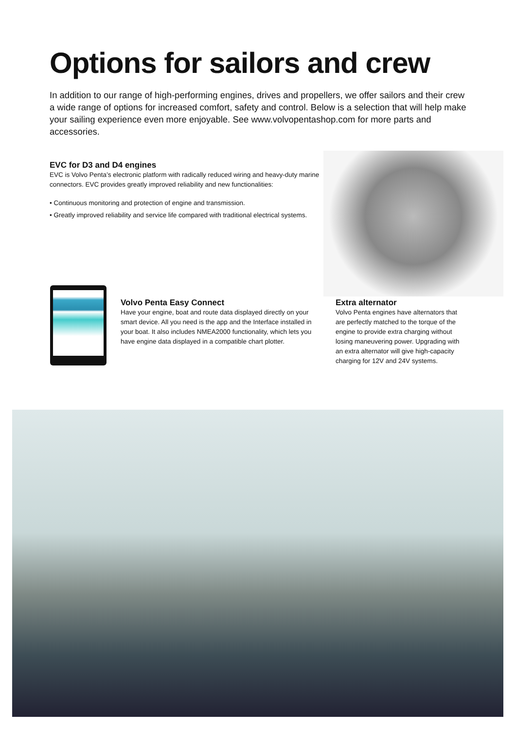Options for sailors and crew
In addition to our range of high-performing engines, drives and propellers, we offer sailors and their crew a wide range of options for increased comfort, safety and control. Below is a selection that will help make your sailing experience even more enjoyable. See www.volvopentashop.com for more parts and accessories.
EVC for D3 and D4 engines
EVC is Volvo Penta’s electronic platform with radically reduced wiring and heavy-duty marine connectors. EVC provides greatly improved reliability and new functionalities:
• Continuous monitoring and protection of engine and transmission.
• Greatly improved reliability and service life compared with traditional electrical systems.
Volvo Penta Easy Connect
Have your engine, boat and route data displayed directly on your smart device. All you need is the app and the Interface installed in your boat. It also includes NMEA2000 functionality, which lets you have engine data displayed in a compatible chart plotter.
Extra alternator
Volvo Penta engines have alternators that are perfectly matched to the torque of the engine to provide extra charging without losing maneuvering power. Upgrading with an extra alternator will give high-capacity charging for 12V and 24V systems.